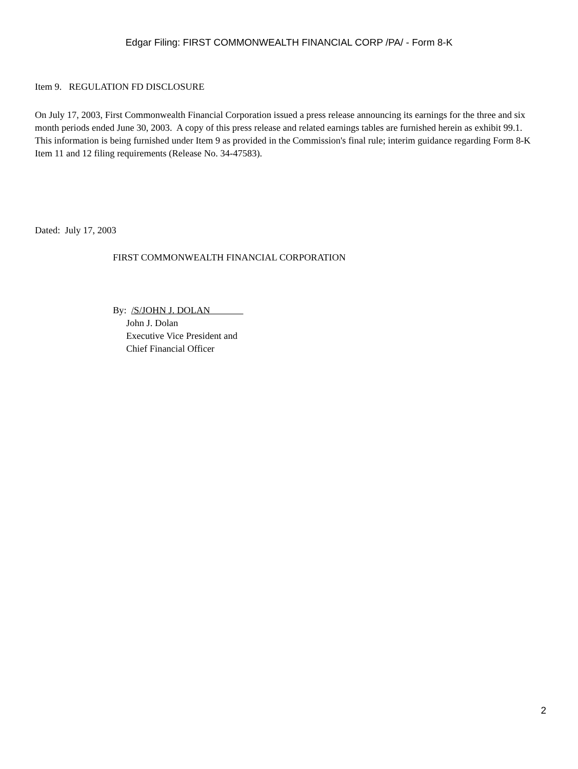Edgar Filing: FIRST COMMONWEALTH FINANCIAL CORP /PA/ - Form 8-K
Item 9. REGULATION FD DISCLOSURE
On July 17, 2003, First Commonwealth Financial Corporation issued a press release announcing its earnings for the three and six month periods ended June 30, 2003. A copy of this press release and related earnings tables are furnished herein as exhibit 99.1. This information is being furnished under Item 9 as provided in the Commission's final rule; interim guidance regarding Form 8-K Item 11 and 12 filing requirements (Release No. 34-47583).
Dated: July 17, 2003
FIRST COMMONWEALTH FINANCIAL CORPORATION
By: /S/JOHN J. DOLAN
John J. Dolan
Executive Vice President and
Chief Financial Officer
2